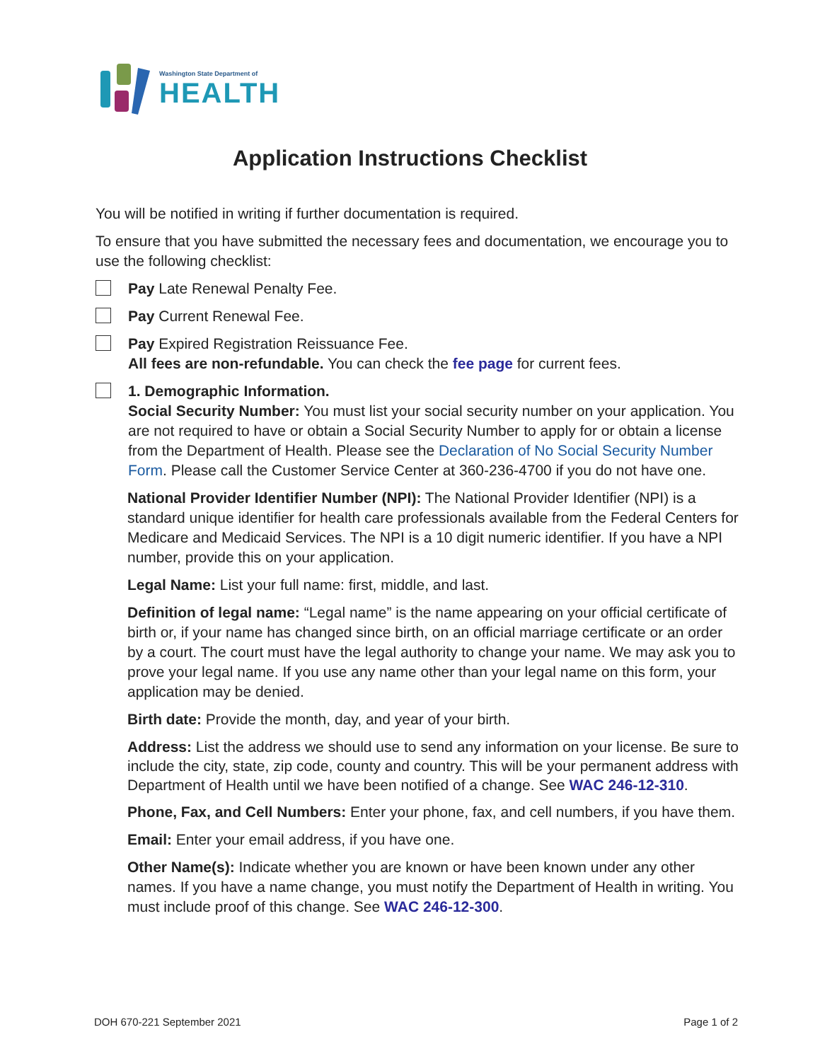Washington State Department of
HEALTH
Application Instructions Checklist
You will be notified in writing if further documentation is required.
To ensure that you have submitted the necessary fees and documentation, we encourage you to use the following checklist:
Pay Late Renewal Penalty Fee.
Pay Current Renewal Fee.
Pay Expired Registration Reissuance Fee.
All fees are non-refundable. You can check the fee page for current fees.
1. Demographic Information.
Social Security Number: You must list your social security number on your application. You are not required to have or obtain a Social Security Number to apply for or obtain a license from the Department of Health. Please see the Declaration of No Social Security Number Form. Please call the Customer Service Center at 360-236-4700 if you do not have one.
National Provider Identifier Number (NPI): The National Provider Identifier (NPI) is a standard unique identifier for health care professionals available from the Federal Centers for Medicare and Medicaid Services. The NPI is a 10 digit numeric identifier. If you have a NPI number, provide this on your application.
Legal Name: List your full name: first, middle, and last.
Definition of legal name: “Legal name” is the name appearing on your official certificate of birth or, if your name has changed since birth, on an official marriage certificate or an order by a court. The court must have the legal authority to change your name. We may ask you to prove your legal name. If you use any name other than your legal name on this form, your application may be denied.
Birth date: Provide the month, day, and year of your birth.
Address: List the address we should use to send any information on your license. Be sure to include the city, state, zip code, county and country. This will be your permanent address with Department of Health until we have been notified of a change. See WAC 246-12-310.
Phone, Fax, and Cell Numbers: Enter your phone, fax, and cell numbers, if you have them.
Email: Enter your email address, if you have one.
Other Name(s): Indicate whether you are known or have been known under any other names. If you have a name change, you must notify the Department of Health in writing. You must include proof of this change. See WAC 246-12-300.
DOH 670-221 September 2021 Page 1 of 2